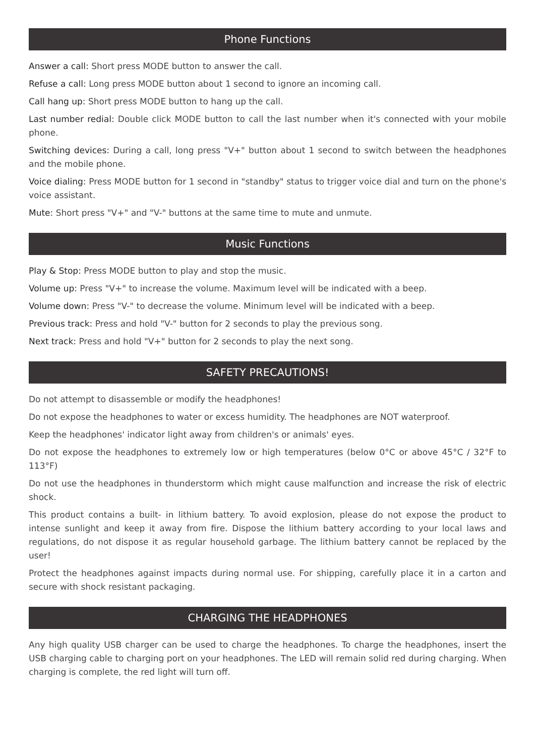Phone Functions
Answer a call: Short press MODE button to answer the call.
Refuse a call: Long press MODE button about 1 second to ignore an incoming call.
Call hang up: Short press MODE button to hang up the call.
Last number redial: Double click MODE button to call the last number when it's connected with your mobile phone.
Switching devices: During a call, long press "V+" button about 1 second to switch between the headphones and the mobile phone.
Voice dialing: Press MODE button for 1 second in "standby" status to trigger voice dial and turn on the phone's voice assistant.
Mute: Short press "V+" and "V-" buttons at the same time to mute and unmute.
Music Functions
Play & Stop: Press MODE button to play and stop the music.
Volume up: Press "V+" to increase the volume. Maximum level will be indicated with a beep.
Volume down: Press "V-" to decrease the volume. Minimum level will be indicated with a beep.
Previous track: Press and hold "V-" button for 2 seconds to play the previous song.
Next track: Press and hold "V+" button for 2 seconds to play the next song.
SAFETY PRECAUTIONS!
Do not attempt to disassemble or modify the headphones!
Do not expose the headphones to water or excess humidity. The headphones are NOT waterproof.
Keep the headphones' indicator light away from children's or animals' eyes.
Do not expose the headphones to extremely low or high temperatures (below 0°C or above 45°C / 32°F to 113°F)
Do not use the headphones in thunderstorm which might cause malfunction and increase the risk of electric shock.
This product contains a built- in lithium battery. To avoid explosion, please do not expose the product to intense sunlight and keep it away from fire. Dispose the lithium battery according to your local laws and regulations, do not dispose it as regular household garbage. The lithium battery cannot be replaced by the user!
Protect the headphones against impacts during normal use. For shipping, carefully place it in a carton and secure with shock resistant packaging.
CHARGING THE HEADPHONES
Any high quality USB charger can be used to charge the headphones. To charge the headphones, insert the USB charging cable to charging port on your headphones. The LED will remain solid red during charging. When charging is complete, the red light will turn off.